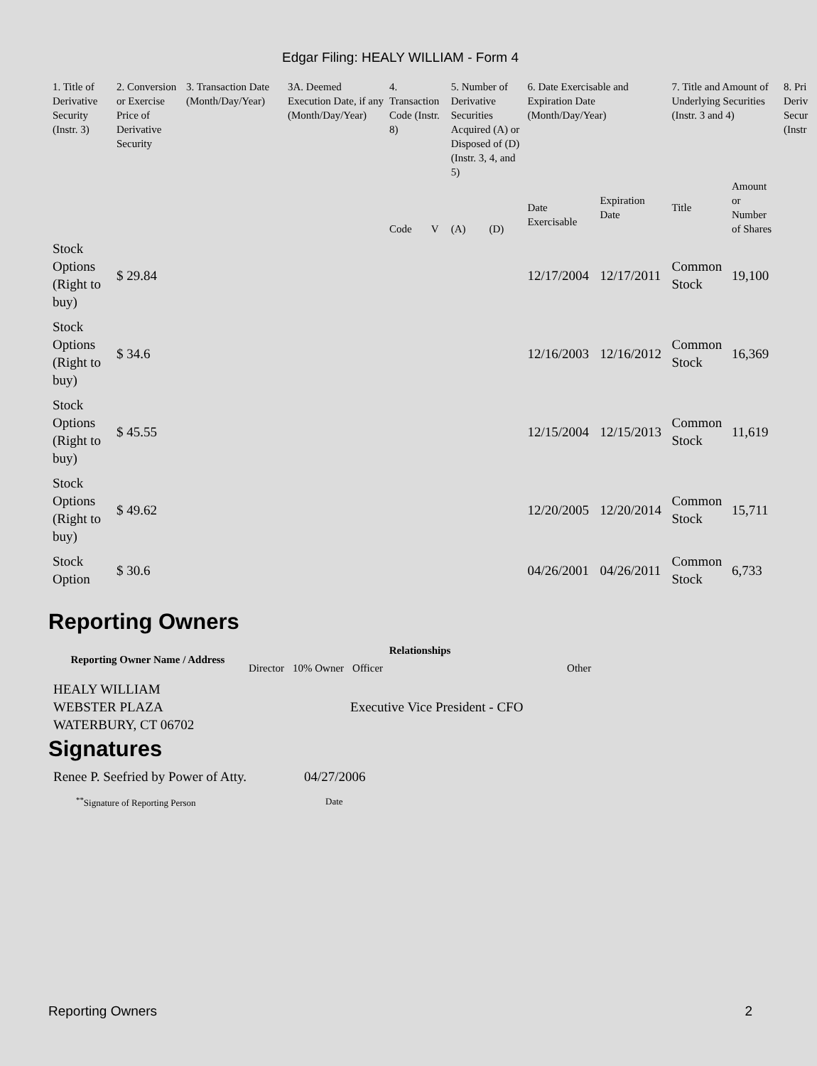Edgar Filing: HEALY WILLIAM - Form 4
| 1. Title of Derivative Security (Instr. 3) | 2. Conversion or Exercise Price of Derivative Security | 3. Transaction Date (Month/Day/Year) | 3A. Deemed Execution Date, if any (Month/Day/Year) | 4. Transaction Code (Instr. 8) | | 5. Number of Derivative Securities Acquired (A) or Disposed of (D) (Instr. 3, 4, and 5) | | 6. Date Exercisable and Expiration Date (Month/Day/Year) | | 7. Title and Amount of Underlying Securities (Instr. 3 and 4) | | 8. Pri Deriv Secur (Instr |
| --- | --- | --- | --- | --- | --- | --- | --- | --- | --- | --- | --- | --- |
| | | | | Code | V | (A) | (D) | Date Exercisable | Expiration Date | Title | Amount or Number of Shares | |
| Stock Options (Right to buy) | $ 29.84 | | | | | | | 12/17/2004 | 12/17/2011 | Common Stock | 19,100 | |
| Stock Options (Right to buy) | $ 34.6 | | | | | | | 12/16/2003 | 12/16/2012 | Common Stock | 16,369 | |
| Stock Options (Right to buy) | $ 45.55 | | | | | | | 12/15/2004 | 12/15/2013 | Common Stock | 11,619 | |
| Stock Options (Right to buy) | $ 49.62 | | | | | | | 12/20/2005 | 12/20/2014 | Common Stock | 15,711 | |
| Stock Option | $ 30.6 | | | | | | | 04/26/2001 | 04/26/2011 | Common Stock | 6,733 | |
Reporting Owners
| Reporting Owner Name / Address | Relationships | | | |
| --- | --- | --- | --- | --- |
| | Director | 10% Owner | Officer | Other |
| HEALY WILLIAM WEBSTER PLAZA WATERBURY, CT 06702 | | | Executive Vice President - CFO | |
Signatures
| Renee P. Seefried by Power of Atty. | 04/27/2006 |
| <sup>**</sup> Signature of Reporting Person | Date |
Reporting Owners 2